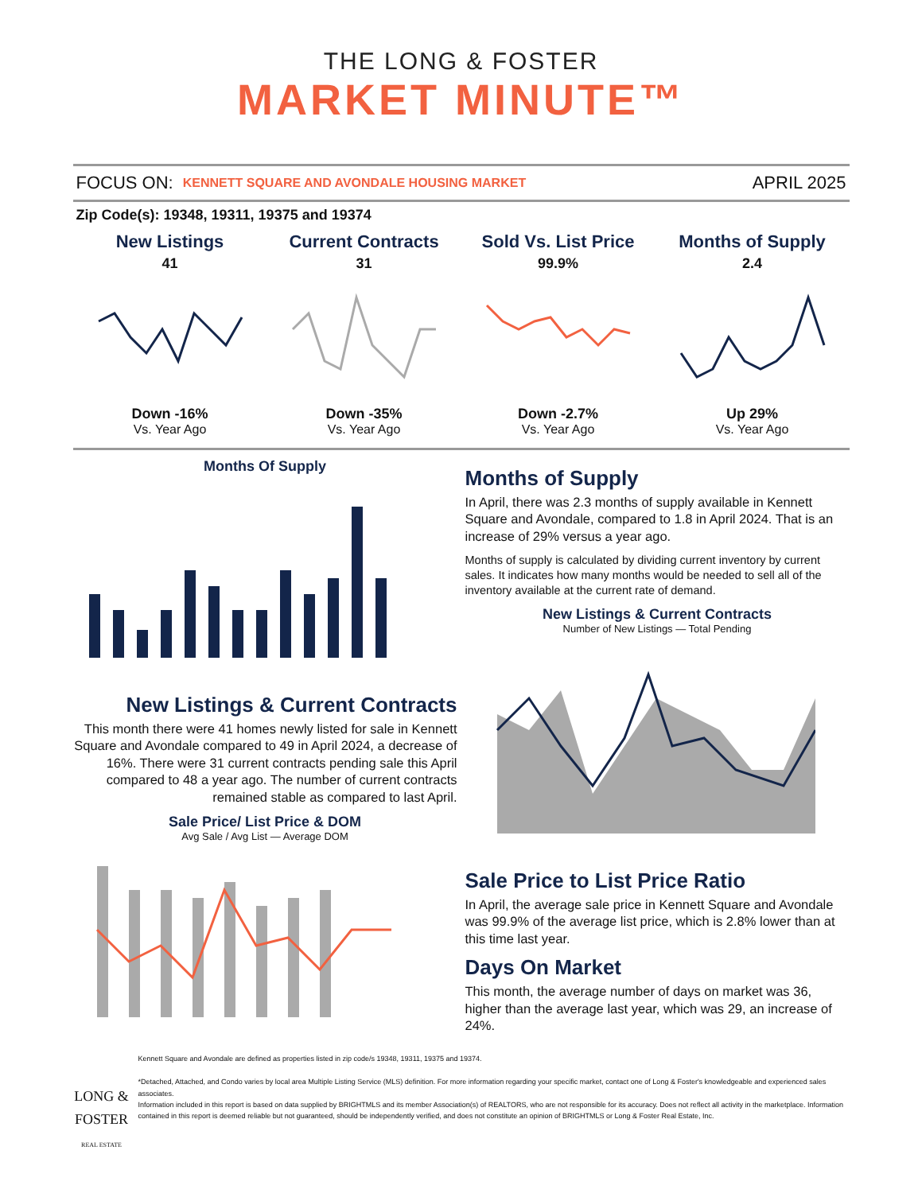THE LONG & FOSTER
MARKET MINUTE™
FOCUS ON: KENNETT SQUARE AND AVONDALE HOUSING MARKET APRIL 2025
Zip Code(s): 19348, 19311, 19375 and 19374
New Listings
41
Down -16%
Vs. Year Ago
Current Contracts
31
Down -35%
Vs. Year Ago
Sold Vs. List Price
99.9%
Down -2.7%
Vs. Year Ago
Months of Supply
2.4
Up 29%
Vs. Year Ago
Months Of Supply
New Listings & Current Contracts
This month there were 41 homes newly listed for sale in Kennett Square and Avondale compared to 49 in April 2024, a decrease of 16%. There were 31 current contracts pending sale this April compared to 48 a year ago. The number of current contracts remained stable as compared to last April.
Sale Price/ List Price & DOM
Avg Sale / Avg List — Average DOM
Months of Supply
In April, there was 2.3 months of supply available in Kennett Square and Avondale, compared to 1.8 in April 2024. That is an increase of 29% versus a year ago.
Months of supply is calculated by dividing current inventory by current sales. It indicates how many months would be needed to sell all of the inventory available at the current rate of demand.
New Listings & Current Contracts
Number of New Listings — Total Pending
Sale Price to List Price Ratio
In April, the average sale price in Kennett Square and Avondale was 99.9% of the average list price, which is 2.8% lower than at this time last year.
Days On Market
This month, the average number of days on market was 36, higher than the average last year, which was 29, an increase of 24%.
LONG & FOSTER
REAL ESTATE
Kennett Square and Avondale are defined as properties listed in zip code/s 19348, 19311, 19375 and 19374.
*Detached, Attached, and Condo varies by local area Multiple Listing Service (MLS) definition. For more information regarding your specific market, contact one of Long & Foster's knowledgeable and experienced sales associates.
Information included in this report is based on data supplied by BRIGHTMLS and its member Association(s) of REALTORS, who are not responsible for its accuracy. Does not reflect all activity in the marketplace. Information contained in this report is deemed reliable but not guaranteed, should be independently verified, and does not constitute an opinion of BRIGHTMLS or Long & Foster Real Estate, Inc.